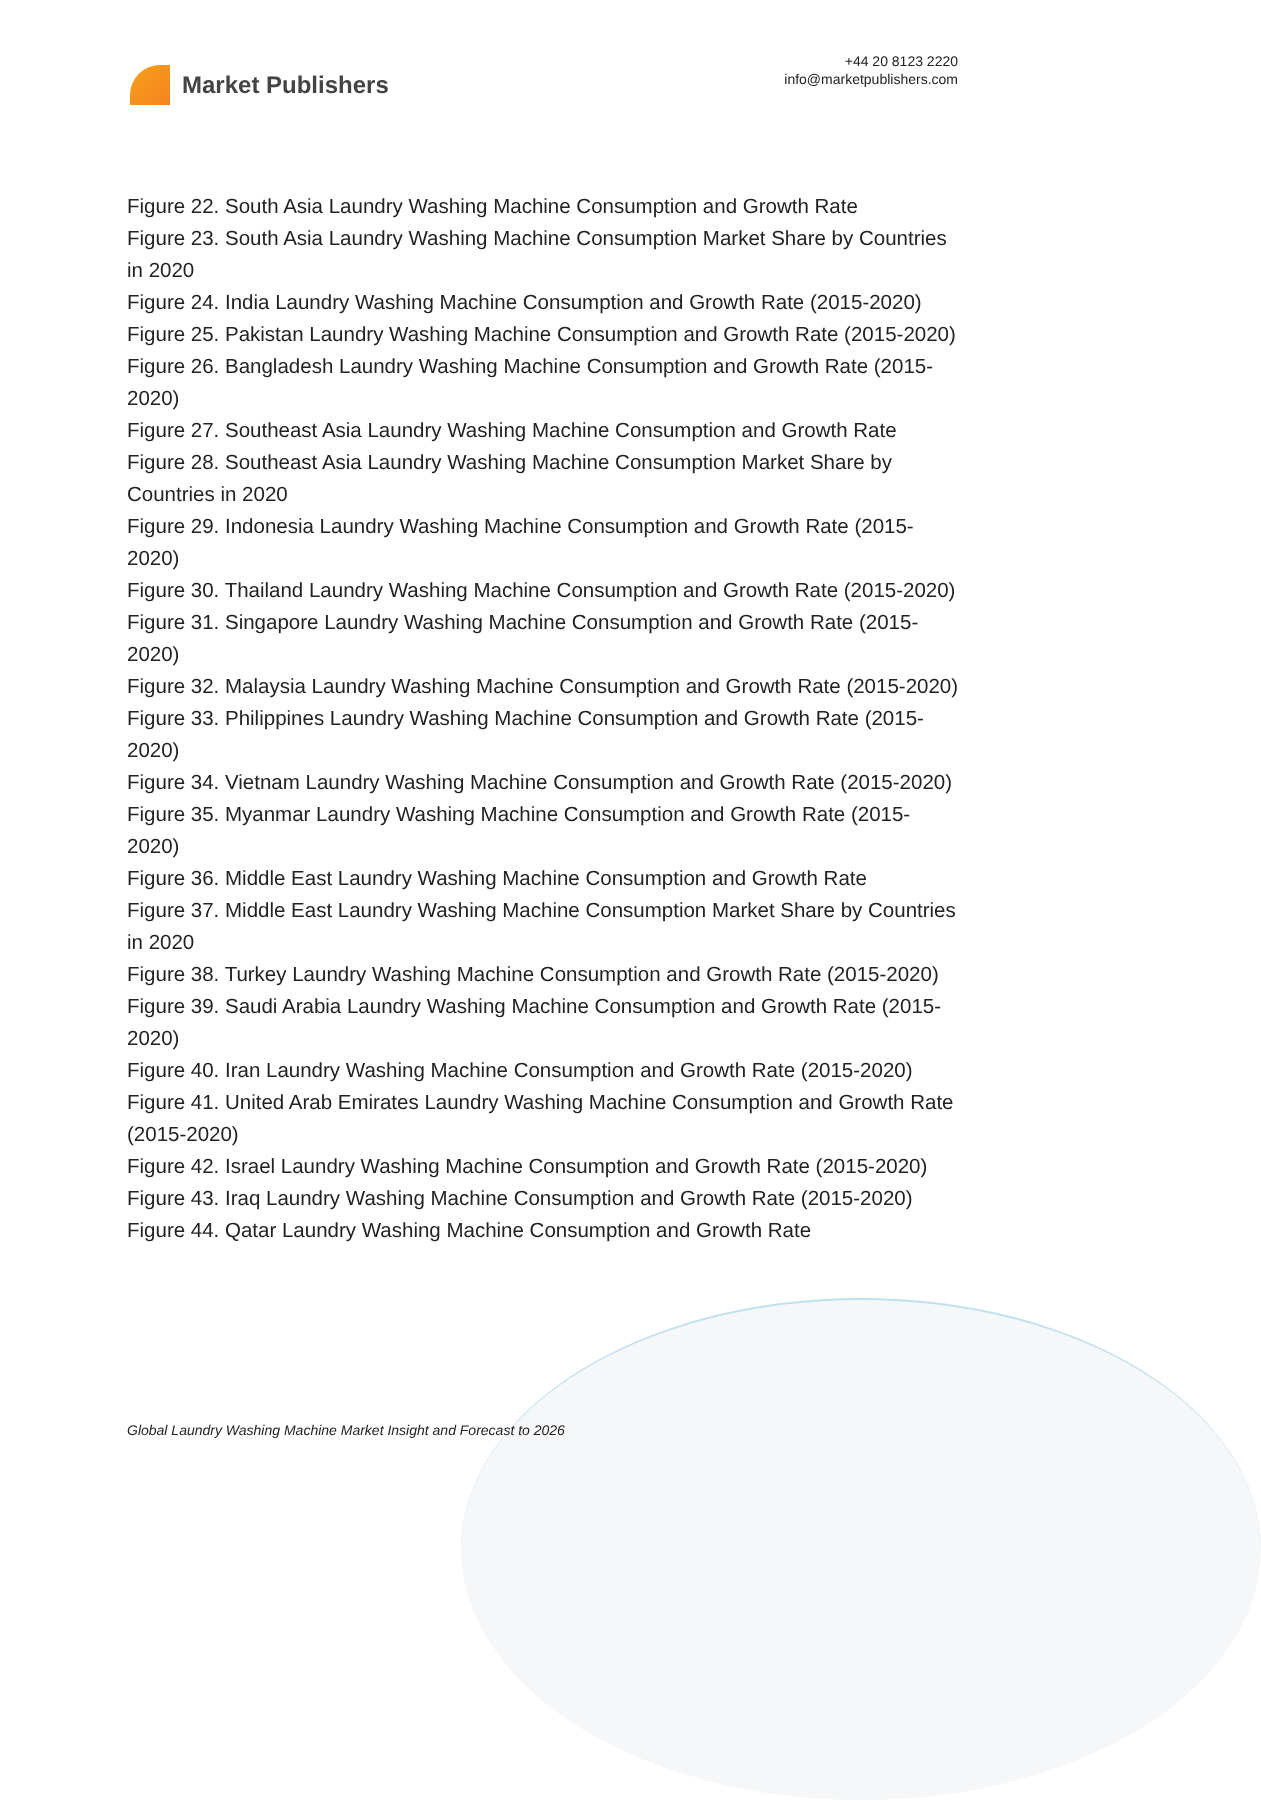Market Publishers
+44 20 8123 2220
info@marketpublishers.com
Figure 22. South Asia Laundry Washing Machine Consumption and Growth Rate
Figure 23. South Asia Laundry Washing Machine Consumption Market Share by Countries in 2020
Figure 24. India Laundry Washing Machine Consumption and Growth Rate (2015-2020)
Figure 25. Pakistan Laundry Washing Machine Consumption and Growth Rate (2015-2020)
Figure 26. Bangladesh Laundry Washing Machine Consumption and Growth Rate (2015-2020)
Figure 27. Southeast Asia Laundry Washing Machine Consumption and Growth Rate
Figure 28. Southeast Asia Laundry Washing Machine Consumption Market Share by Countries in 2020
Figure 29. Indonesia Laundry Washing Machine Consumption and Growth Rate (2015-2020)
Figure 30. Thailand Laundry Washing Machine Consumption and Growth Rate (2015-2020)
Figure 31. Singapore Laundry Washing Machine Consumption and Growth Rate (2015-2020)
Figure 32. Malaysia Laundry Washing Machine Consumption and Growth Rate (2015-2020)
Figure 33. Philippines Laundry Washing Machine Consumption and Growth Rate (2015-2020)
Figure 34. Vietnam Laundry Washing Machine Consumption and Growth Rate (2015-2020)
Figure 35. Myanmar Laundry Washing Machine Consumption and Growth Rate (2015-2020)
Figure 36. Middle East Laundry Washing Machine Consumption and Growth Rate
Figure 37. Middle East Laundry Washing Machine Consumption Market Share by Countries in 2020
Figure 38. Turkey Laundry Washing Machine Consumption and Growth Rate (2015-2020)
Figure 39. Saudi Arabia Laundry Washing Machine Consumption and Growth Rate (2015-2020)
Figure 40. Iran Laundry Washing Machine Consumption and Growth Rate (2015-2020)
Figure 41. United Arab Emirates Laundry Washing Machine Consumption and Growth Rate (2015-2020)
Figure 42. Israel Laundry Washing Machine Consumption and Growth Rate (2015-2020)
Figure 43. Iraq Laundry Washing Machine Consumption and Growth Rate (2015-2020)
Figure 44. Qatar Laundry Washing Machine Consumption and Growth Rate
Global Laundry Washing Machine Market Insight and Forecast to 2026